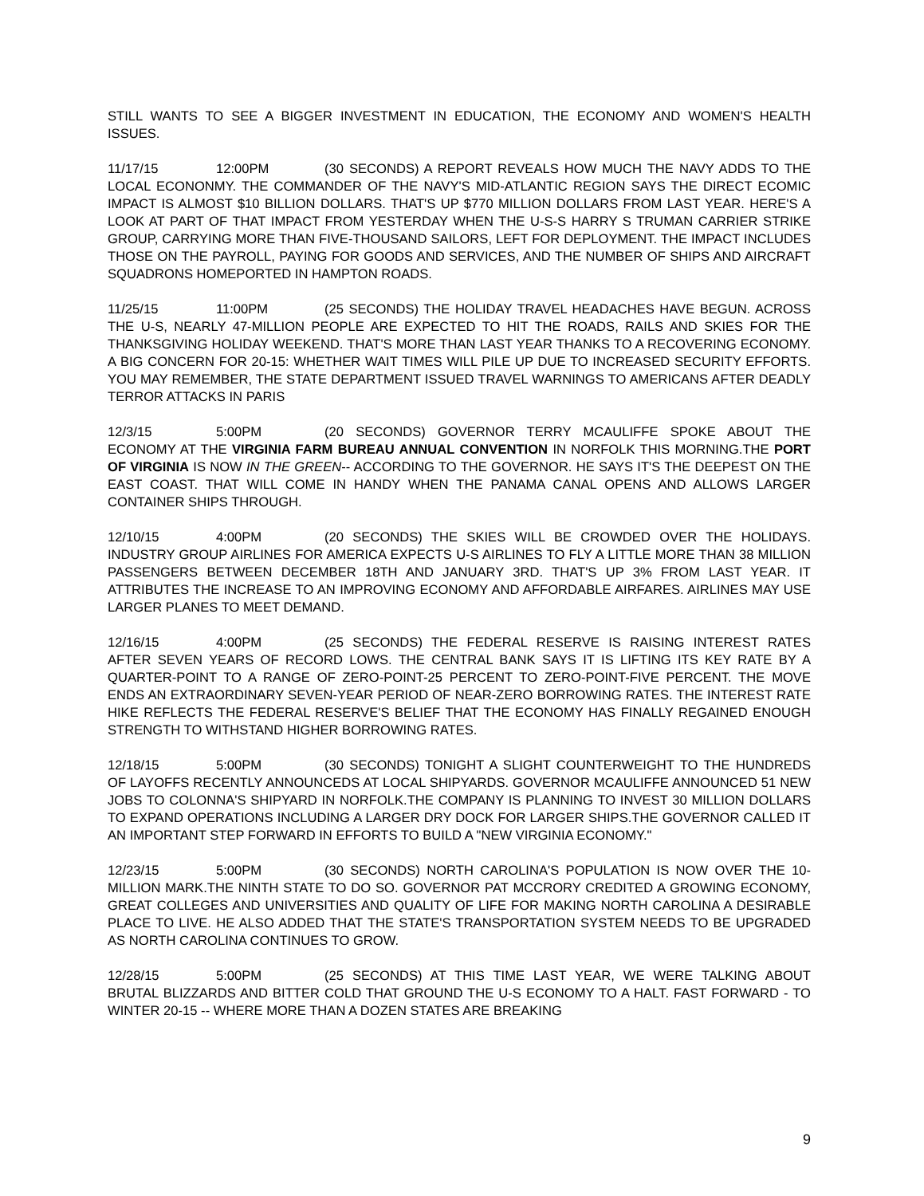STILL WANTS TO SEE A BIGGER INVESTMENT IN EDUCATION, THE ECONOMY AND WOMEN'S HEALTH ISSUES.
11/17/15 12:00PM (30 SECONDS) A REPORT REVEALS HOW MUCH THE NAVY ADDS TO THE LOCAL ECONONMY. THE COMMANDER OF THE NAVY'S MID-ATLANTIC REGION SAYS THE DIRECT ECOMIC IMPACT IS ALMOST $10 BILLION DOLLARS. THAT'S UP $770 MILLION DOLLARS FROM LAST YEAR. HERE'S A LOOK AT PART OF THAT IMPACT FROM YESTERDAY WHEN THE U-S-S HARRY S TRUMAN CARRIER STRIKE GROUP, CARRYING MORE THAN FIVE-THOUSAND SAILORS, LEFT FOR DEPLOYMENT. THE IMPACT INCLUDES THOSE ON THE PAYROLL, PAYING FOR GOODS AND SERVICES, AND THE NUMBER OF SHIPS AND AIRCRAFT SQUADRONS HOMEPORTED IN HAMPTON ROADS.
11/25/15 11:00PM (25 SECONDS) THE HOLIDAY TRAVEL HEADACHES HAVE BEGUN. ACROSS THE U-S, NEARLY 47-MILLION PEOPLE ARE EXPECTED TO HIT THE ROADS, RAILS AND SKIES FOR THE THANKSGIVING HOLIDAY WEEKEND. THAT'S MORE THAN LAST YEAR THANKS TO A RECOVERING ECONOMY. A BIG CONCERN FOR 20-15: WHETHER WAIT TIMES WILL PILE UP DUE TO INCREASED SECURITY EFFORTS. YOU MAY REMEMBER, THE STATE DEPARTMENT ISSUED TRAVEL WARNINGS TO AMERICANS AFTER DEADLY TERROR ATTACKS IN PARIS
12/3/15 5:00PM (20 SECONDS) GOVERNOR TERRY MCAULIFFE SPOKE ABOUT THE ECONOMY AT THE VIRGINIA FARM BUREAU ANNUAL CONVENTION IN NORFOLK THIS MORNING.THE PORT OF VIRGINIA IS NOW IN THE GREEN-- ACCORDING TO THE GOVERNOR. HE SAYS IT'S THE DEEPEST ON THE EAST COAST. THAT WILL COME IN HANDY WHEN THE PANAMA CANAL OPENS AND ALLOWS LARGER CONTAINER SHIPS THROUGH.
12/10/15 4:00PM (20 SECONDS) THE SKIES WILL BE CROWDED OVER THE HOLIDAYS. INDUSTRY GROUP AIRLINES FOR AMERICA EXPECTS U-S AIRLINES TO FLY A LITTLE MORE THAN 38 MILLION PASSENGERS BETWEEN DECEMBER 18TH AND JANUARY 3RD. THAT'S UP 3% FROM LAST YEAR. IT ATTRIBUTES THE INCREASE TO AN IMPROVING ECONOMY AND AFFORDABLE AIRFARES. AIRLINES MAY USE LARGER PLANES TO MEET DEMAND.
12/16/15 4:00PM (25 SECONDS) THE FEDERAL RESERVE IS RAISING INTEREST RATES AFTER SEVEN YEARS OF RECORD LOWS. THE CENTRAL BANK SAYS IT IS LIFTING ITS KEY RATE BY A QUARTER-POINT TO A RANGE OF ZERO-POINT-25 PERCENT TO ZERO-POINT-FIVE PERCENT. THE MOVE ENDS AN EXTRAORDINARY SEVEN-YEAR PERIOD OF NEAR-ZERO BORROWING RATES. THE INTEREST RATE HIKE REFLECTS THE FEDERAL RESERVE'S BELIEF THAT THE ECONOMY HAS FINALLY REGAINED ENOUGH STRENGTH TO WITHSTAND HIGHER BORROWING RATES.
12/18/15 5:00PM (30 SECONDS) TONIGHT A SLIGHT COUNTERWEIGHT TO THE HUNDREDS OF LAYOFFS RECENTLY ANNOUNCEDS AT LOCAL SHIPYARDS. GOVERNOR MCAULIFFE ANNOUNCED 51 NEW JOBS TO COLONNA'S SHIPYARD IN NORFOLK.THE COMPANY IS PLANNING TO INVEST 30 MILLION DOLLARS TO EXPAND OPERATIONS INCLUDING A LARGER DRY DOCK FOR LARGER SHIPS.THE GOVERNOR CALLED IT AN IMPORTANT STEP FORWARD IN EFFORTS TO BUILD A "NEW VIRGINIA ECONOMY."
12/23/15 5:00PM (30 SECONDS) NORTH CAROLINA'S POPULATION IS NOW OVER THE 10-MILLION MARK.THE NINTH STATE TO DO SO. GOVERNOR PAT MCCRORY CREDITED A GROWING ECONOMY, GREAT COLLEGES AND UNIVERSITIES AND QUALITY OF LIFE FOR MAKING NORTH CAROLINA A DESIRABLE PLACE TO LIVE. HE ALSO ADDED THAT THE STATE'S TRANSPORTATION SYSTEM NEEDS TO BE UPGRADED AS NORTH CAROLINA CONTINUES TO GROW.
12/28/15 5:00PM (25 SECONDS) AT THIS TIME LAST YEAR, WE WERE TALKING ABOUT BRUTAL BLIZZARDS AND BITTER COLD THAT GROUND THE U-S ECONOMY TO A HALT. FAST FORWARD - TO WINTER 20-15 -- WHERE MORE THAN A DOZEN STATES ARE BREAKING
9